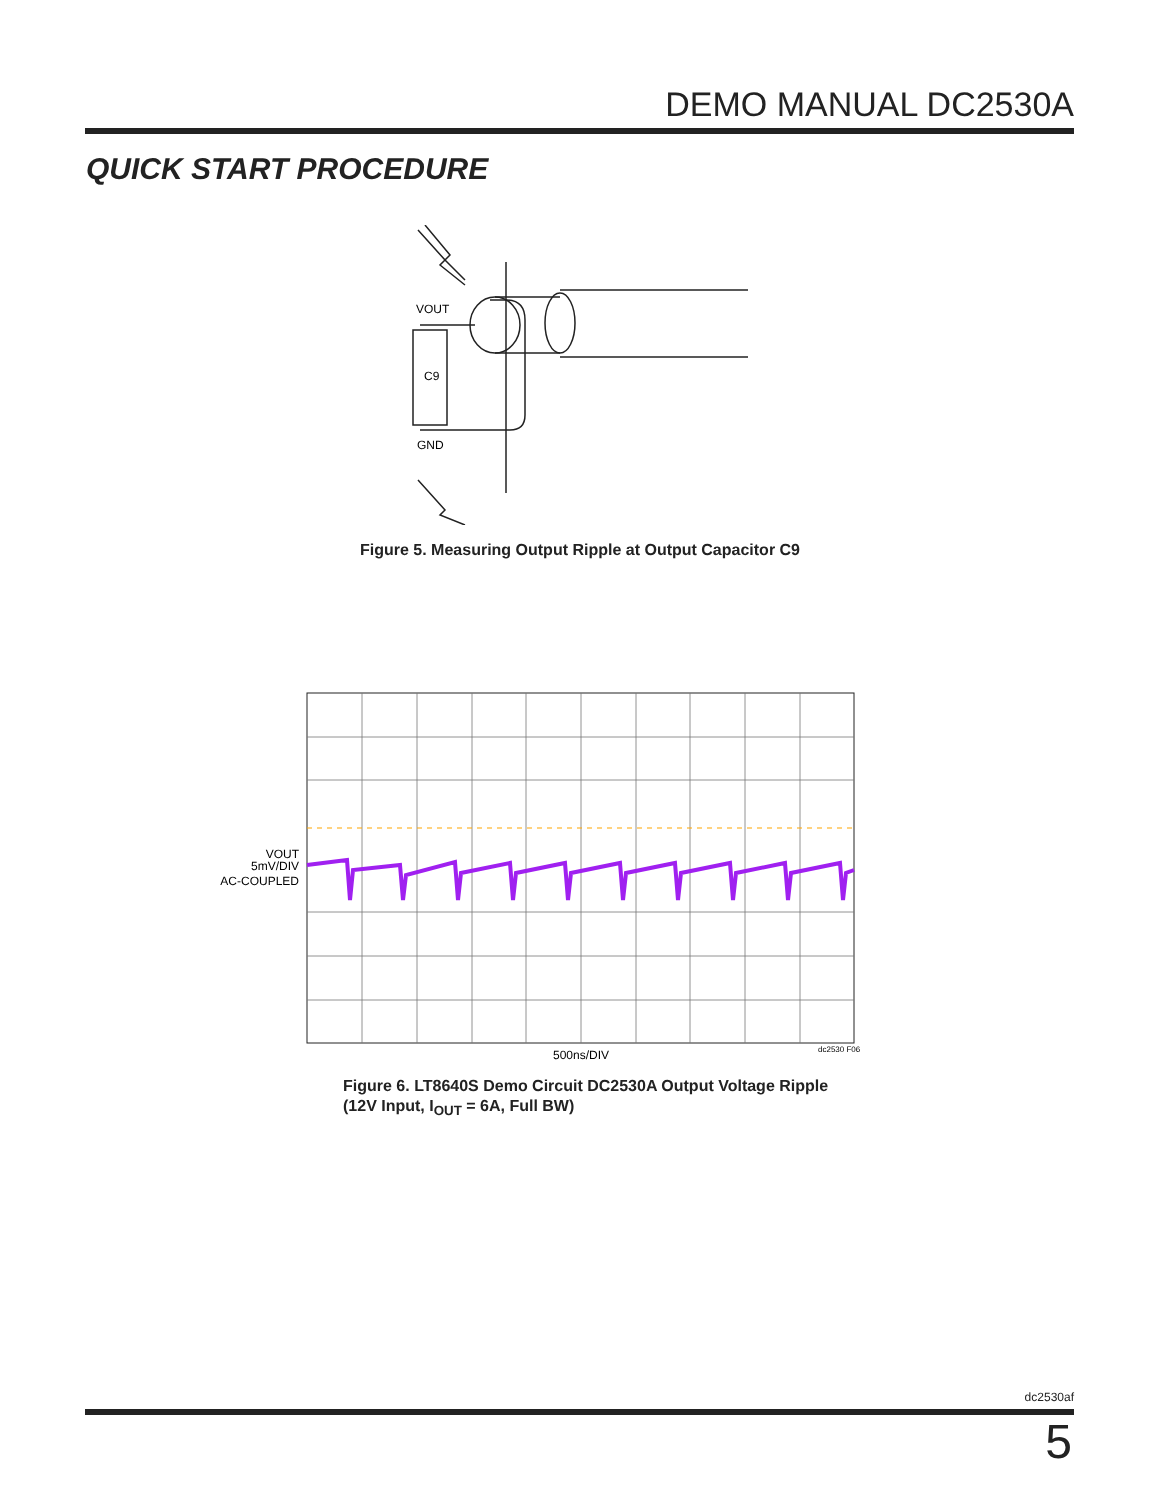DEMO MANUAL DC2530A
QUICK START PROCEDURE
VOUT
C9
GND
Figure 5. Measuring Output Ripple at Output Capacitor C9
VOUT
5mV/DIV
AC-COUPLED
500ns/DIV
dc2530 F06
Figure 6. LT8640S Demo Circuit DC2530A Output Voltage Ripple
(12V Input, I<sub>OUT</sub> = 6A, Full BW)
dc2530af
5